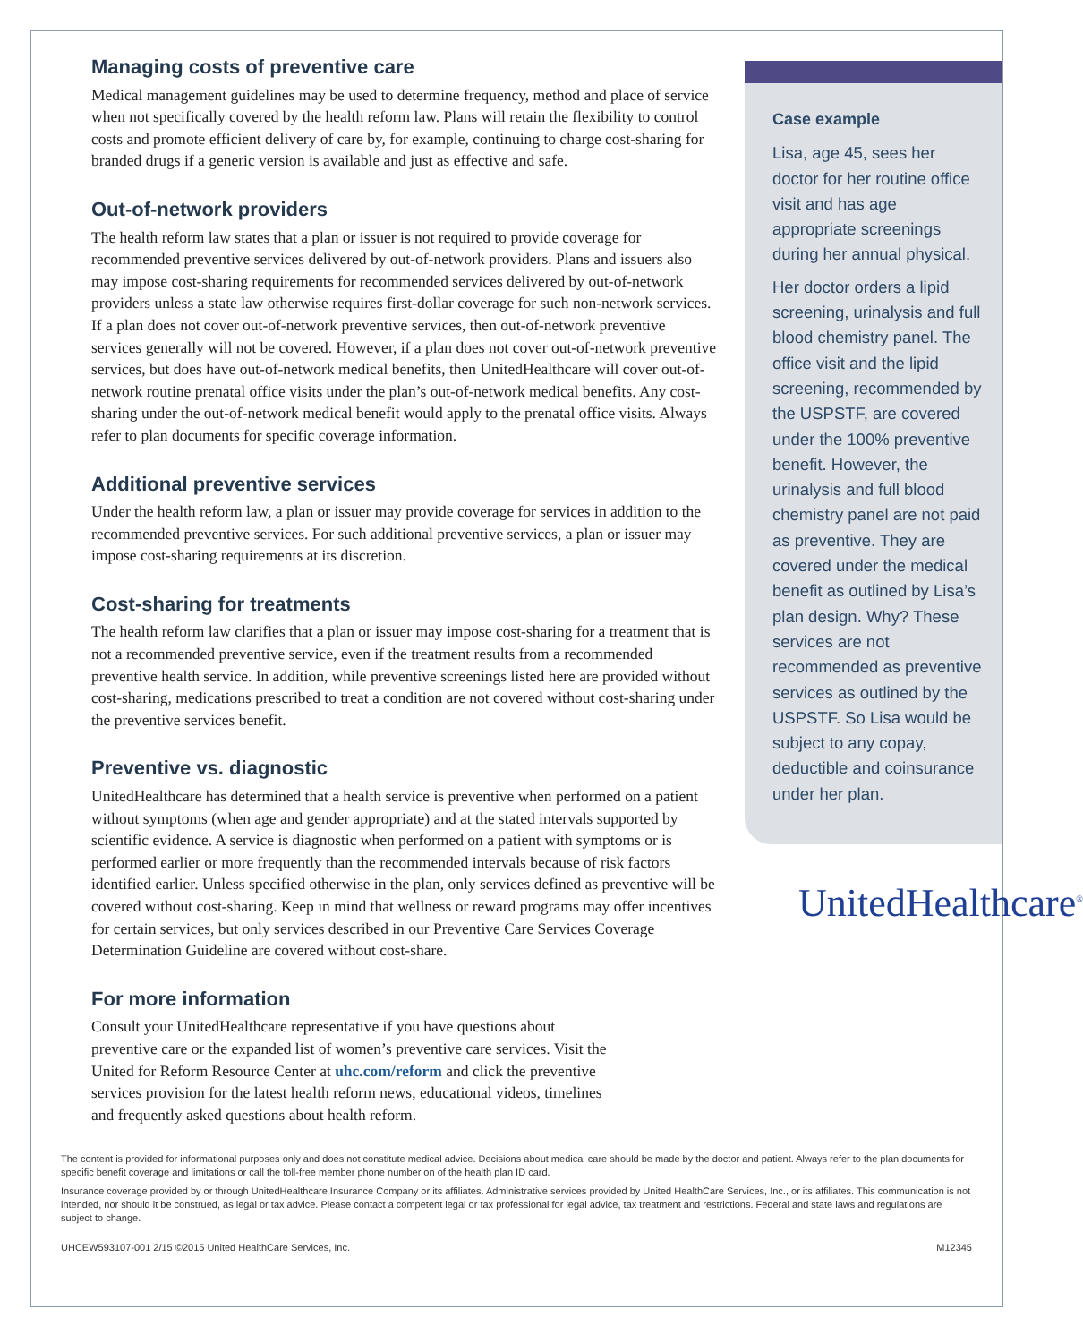Managing costs of preventive care
Medical management guidelines may be used to determine frequency, method and place of service when not specifically covered by the health reform law. Plans will retain the flexibility to control costs and promote efficient delivery of care by, for example, continuing to charge cost-sharing for branded drugs if a generic version is available and just as effective and safe.
Out-of-network providers
The health reform law states that a plan or issuer is not required to provide coverage for recommended preventive services delivered by out-of-network providers. Plans and issuers also may impose cost-sharing requirements for recommended services delivered by out-of-network providers unless a state law otherwise requires first-dollar coverage for such non-network services. If a plan does not cover out-of-network preventive services, then out-of-network preventive services generally will not be covered. However, if a plan does not cover out-of-network preventive services, but does have out-of-network medical benefits, then UnitedHealthcare will cover out-of-network routine prenatal office visits under the plan’s out-of-network medical benefits. Any cost-sharing under the out-of-network medical benefit would apply to the prenatal office visits. Always refer to plan documents for specific coverage information.
Additional preventive services
Under the health reform law, a plan or issuer may provide coverage for services in addition to the recommended preventive services. For such additional preventive services, a plan or issuer may impose cost-sharing requirements at its discretion.
Cost-sharing for treatments
The health reform law clarifies that a plan or issuer may impose cost-sharing for a treatment that is not a recommended preventive service, even if the treatment results from a recommended preventive health service. In addition, while preventive screenings listed here are provided without cost-sharing, medications prescribed to treat a condition are not covered without cost-sharing under the preventive services benefit.
Preventive vs. diagnostic
UnitedHealthcare has determined that a health service is preventive when performed on a patient without symptoms (when age and gender appropriate) and at the stated intervals supported by scientific evidence. A service is diagnostic when performed on a patient with symptoms or is performed earlier or more frequently than the recommended intervals because of risk factors identified earlier. Unless specified otherwise in the plan, only services defined as preventive will be covered without cost-sharing. Keep in mind that wellness or reward programs may offer incentives for certain services, but only services described in our Preventive Care Services Coverage Determination Guideline are covered without cost-share.
For more information
Consult your UnitedHealthcare representative if you have questions about preventive care or the expanded list of women’s preventive care services. Visit the United for Reform Resource Center at uhc.com/reform and click the preventive services provision for the latest health reform news, educational videos, timelines and frequently asked questions about health reform.
Case example
Lisa, age 45, sees her doctor for her routine office visit and has age appropriate screenings during her annual physical.
Her doctor orders a lipid screening, urinalysis and full blood chemistry panel. The office visit and the lipid screening, recommended by the USPSTF, are covered under the 100% preventive benefit. However, the urinalysis and full blood chemistry panel are not paid as preventive. They are covered under the medical benefit as outlined by Lisa’s plan design. Why? These services are not recommended as preventive services as outlined by the USPSTF. So Lisa would be subject to any copay, deductible and coinsurance under her plan.
UnitedHealthcare<sup>®</sup>
The content is provided for informational purposes only and does not constitute medical advice. Decisions about medical care should be made by the doctor and patient. Always refer to the plan documents for specific benefit coverage and limitations or call the toll-free member phone number on of the health plan ID card.
Insurance coverage provided by or through UnitedHealthcare Insurance Company or its affiliates. Administrative services provided by United HealthCare Services, Inc., or its affiliates. This communication is not intended, nor should it be construed, as legal or tax advice. Please contact a competent legal or tax professional for legal advice, tax treatment and restrictions. Federal and state laws and regulations are subject to change.
UHCEW593107-001 2/15 ©2015 United HealthCare Services, Inc. M12345